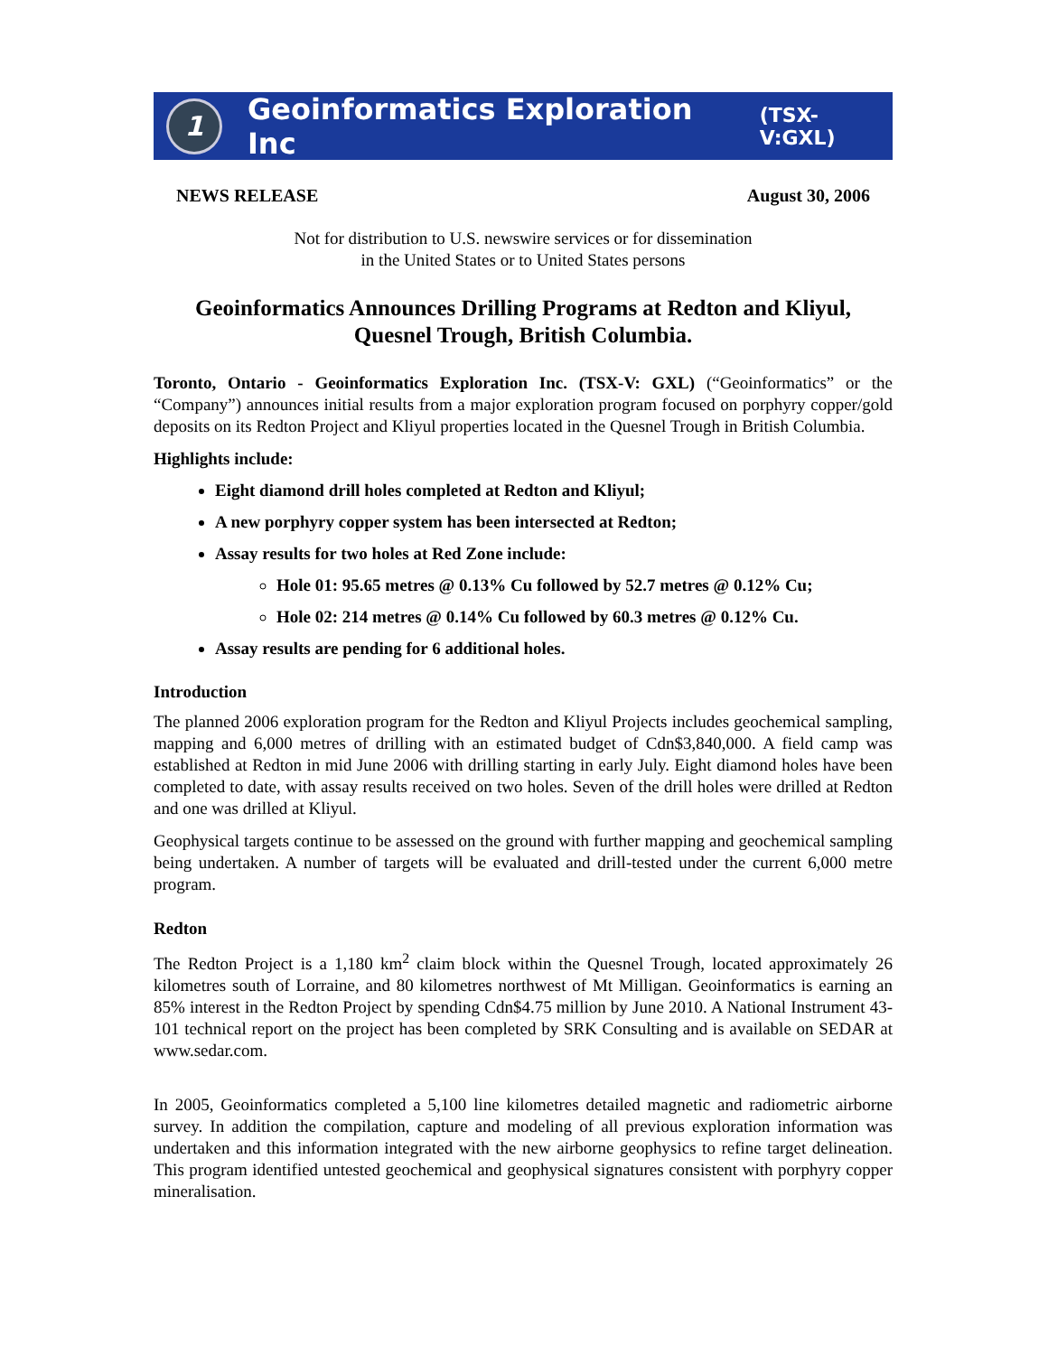1
Geoinformatics Exploration Inc (TSX-V:GXL)
NEWS RELEASE August 30, 2006
Not for distribution to U.S. newswire services or for dissemination
in the United States or to United States persons
Geoinformatics Announces Drilling Programs at Redton and Kliyul,
Quesnel Trough, British Columbia.
Toronto, Ontario - Geoinformatics Exploration Inc. (TSX-V: GXL) (“Geoinformatics” or the “Company”) announces initial results from a major exploration program focused on porphyry copper/gold deposits on its Redton Project and Kliyul properties located in the Quesnel Trough in British Columbia.
Highlights include:
Eight diamond drill holes completed at Redton and Kliyul;
A new porphyry copper system has been intersected at Redton;
Assay results for two holes at Red Zone include:
Hole 01: 95.65 metres @ 0.13% Cu followed by 52.7 metres @ 0.12% Cu;
Hole 02: 214 metres @ 0.14% Cu followed by 60.3 metres @ 0.12% Cu.
Assay results are pending for 6 additional holes.
Introduction
The planned 2006 exploration program for the Redton and Kliyul Projects includes geochemical sampling, mapping and 6,000 metres of drilling with an estimated budget of Cdn$3,840,000. A field camp was established at Redton in mid June 2006 with drilling starting in early July. Eight diamond holes have been completed to date, with assay results received on two holes. Seven of the drill holes were drilled at Redton and one was drilled at Kliyul.
Geophysical targets continue to be assessed on the ground with further mapping and geochemical sampling being undertaken. A number of targets will be evaluated and drill-tested under the current 6,000 metre program.
Redton
The Redton Project is a 1,180 km<sup>2</sup> claim block within the Quesnel Trough, located approximately 26 kilometres south of Lorraine, and 80 kilometres northwest of Mt Milligan. Geoinformatics is earning an 85% interest in the Redton Project by spending Cdn$4.75 million by June 2010. A National Instrument 43-101 technical report on the project has been completed by SRK Consulting and is available on SEDAR at www.sedar.com.
In 2005, Geoinformatics completed a 5,100 line kilometres detailed magnetic and radiometric airborne survey. In addition the compilation, capture and modeling of all previous exploration information was undertaken and this information integrated with the new airborne geophysics to refine target delineation. This program identified untested geochemical and geophysical signatures consistent with porphyry copper mineralisation.